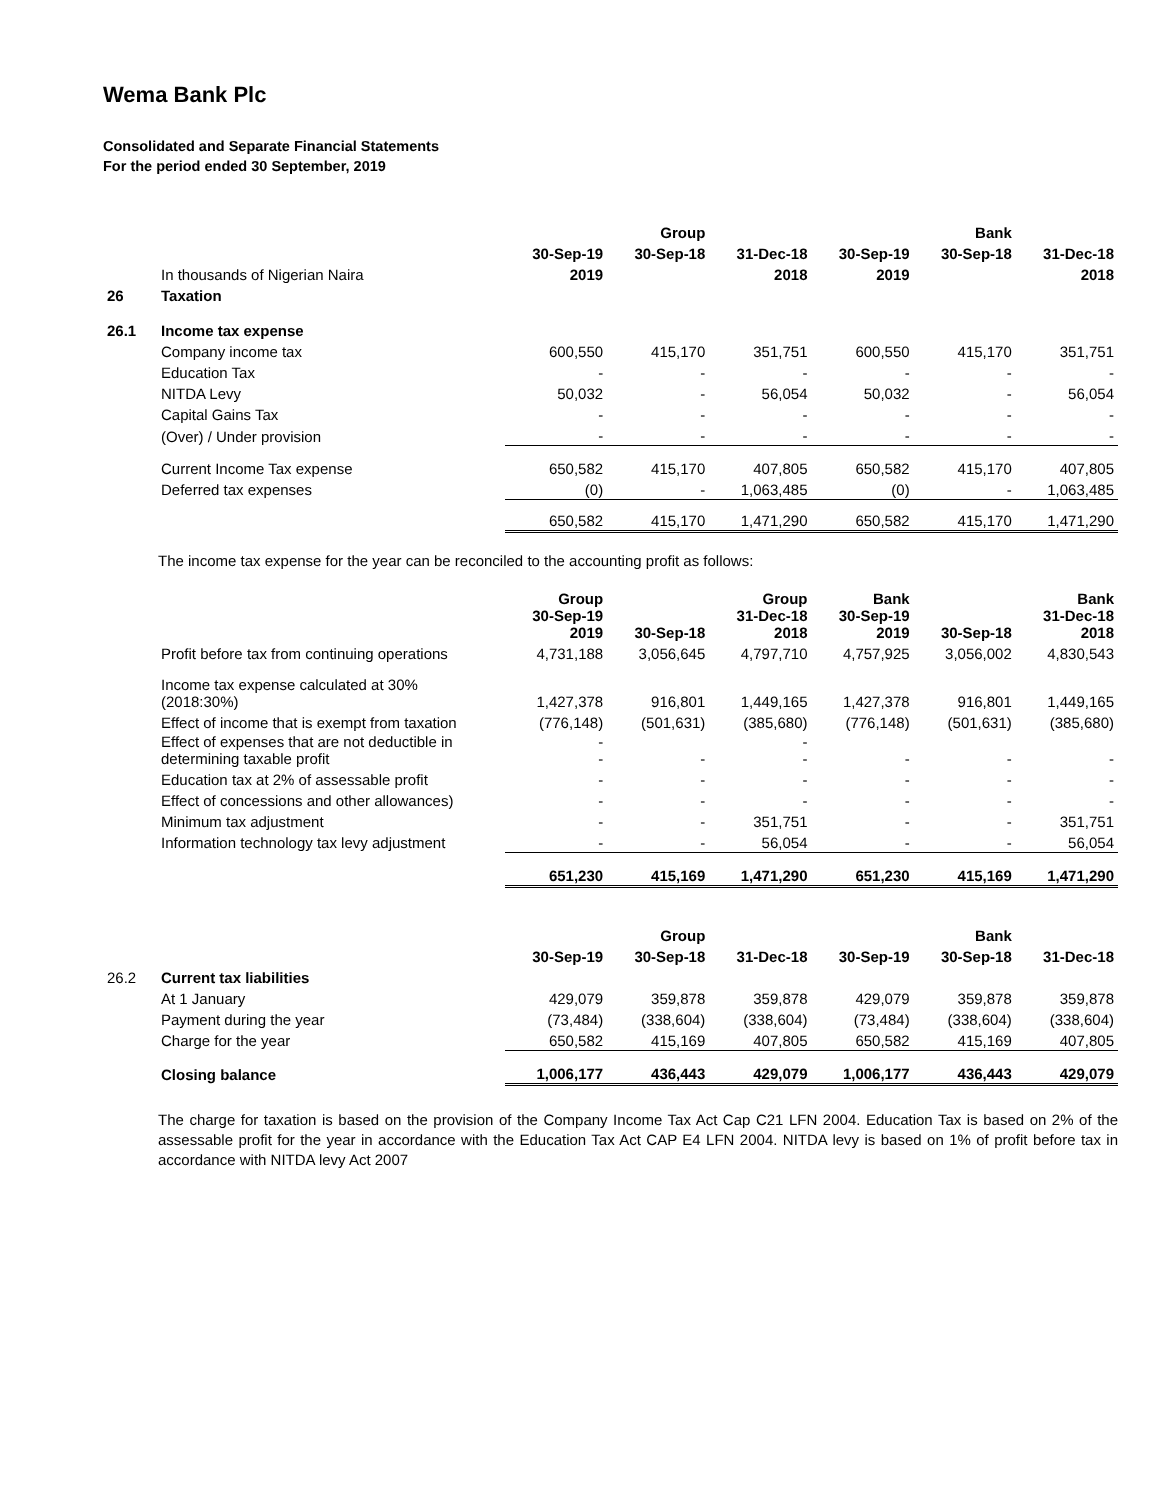Wema Bank Plc
Consolidated and Separate Financial Statements
For the period ended 30 September, 2019
| | | | Group | | | Bank | |
| --- | --- | --- | --- | --- | --- | --- | --- |
| | | 30-Sep-19 | 30-Sep-18 | 31-Dec-18 | 30-Sep-19 | 30-Sep-18 | 31-Dec-18 |
| | In thousands of Nigerian Naira | 2019 | | 2018 | 2019 | | 2018 |
| 26 | Taxation | | | | | | |
| 26.1 | Income tax expense | | | | | | |
| | Company income tax | 600,550 | 415,170 | 351,751 | 600,550 | 415,170 | 351,751 |
| | Education Tax | - | - | - | - | - | - |
| | NITDA Levy | 50,032 | - | 56,054 | 50,032 | - | 56,054 |
| | Capital Gains Tax | - | - | - | - | - | - |
| | (Over) / Under provision | - | - | - | - | - | - |
| | Current Income Tax expense | 650,582 | 415,170 | 407,805 | 650,582 | 415,170 | 407,805 |
| | Deferred tax expenses | (0) | - | 1,063,485 | (0) | - | 1,063,485 |
| | | 650,582 | 415,170 | 1,471,290 | 650,582 | 415,170 | 1,471,290 |
The income tax expense for the year can be reconciled to the accounting profit as follows:
| | | Group 30-Sep-19 2019 | 30-Sep-18 | Group 31-Dec-18 2018 | Bank 30-Sep-19 2019 | 30-Sep-18 | Bank 31-Dec-18 2018 |
| | Profit before tax from continuing operations | 4,731,188 | 3,056,645 | 4,797,710 | 4,757,925 | 3,056,002 | 4,830,543 |
| | Income tax expense calculated at 30% (2018:30%) | 1,427,378 | 916,801 | 1,449,165 | 1,427,378 | 916,801 | 1,449,165 |
| | Effect of income that is exempt from taxation | (776,148) | (501,631) | (385,680) | (776,148) | (501,631) | (385,680) |
| | Effect of expenses that are not deductible in determining taxable profit | - - | - | - - | - | - | - |
| | Education tax at 2% of assessable profit | - | - | - | - | - | - |
| | Effect of concessions and other allowances) | - | - | - | - | - | - |
| | Minimum tax adjustment | - | - | 351,751 | - | - | 351,751 |
| | Information technology tax levy adjustment | - | - | 56,054 | - | - | 56,054 |
| | | 651,230 | 415,169 | 1,471,290 | 651,230 | 415,169 | 1,471,290 |
| | | | Group | | | Bank | |
| | | 30-Sep-19 | 30-Sep-18 | 31-Dec-18 | 30-Sep-19 | 30-Sep-18 | 31-Dec-18 |
| 26.2 | Current tax liabilities | | | | | | |
| | At 1 January | 429,079 | 359,878 | 359,878 | 429,079 | 359,878 | 359,878 |
| | Payment during the year | (73,484) | (338,604) | (338,604) | (73,484) | (338,604) | (338,604) |
| | Charge for the year | 650,582 | 415,169 | 407,805 | 650,582 | 415,169 | 407,805 |
| | Closing balance | 1,006,177 | 436,443 | 429,079 | 1,006,177 | 436,443 | 429,079 |
The charge for taxation is based on the provision of the Company Income Tax Act Cap C21 LFN 2004. Education Tax is based on 2% of the assessable profit for the year in accordance with the Education Tax Act CAP E4 LFN 2004. NITDA levy is based on 1% of profit before tax in accordance with NITDA levy Act 2007